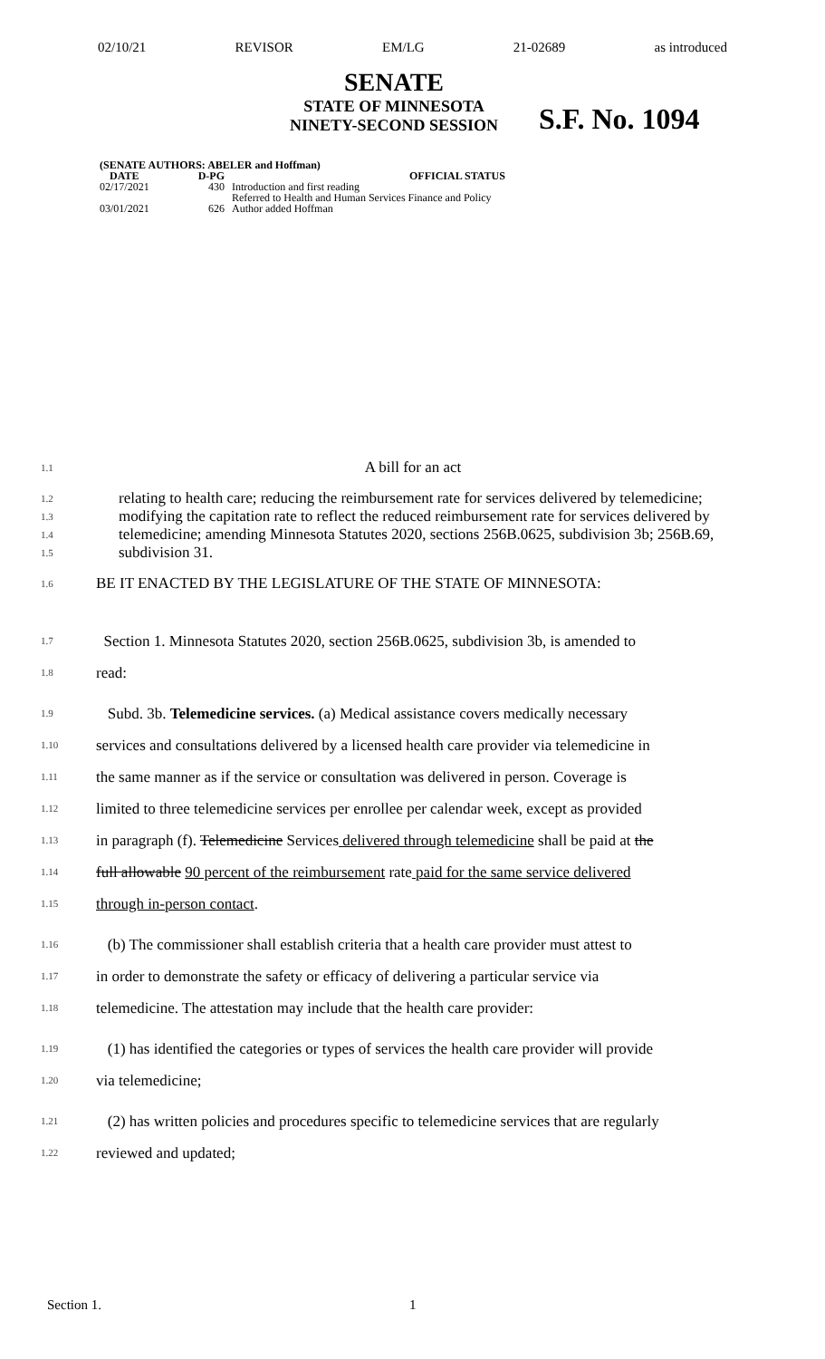02/10/21 REVISOR EM/LG 21-02689 as introduced
SENATE
STATE OF MINNESOTA
NINETY-SECOND SESSION
S.F. No. 1094
| (SENATE AUTHORS: ABELER and Hoffman) | | |
| --- | --- | --- |
| DATE | D-PG | OFFICIAL STATUS |
| 02/17/2021 | 430 | Introduction and first reading Referred to Health and Human Services Finance and Policy |
| 03/01/2021 | 626 | Author added Hoffman |
1.1 A bill for an act
1.2
1.3
1.4
1.5 relating to health care; reducing the reimbursement rate for services delivered by telemedicine; modifying the capitation rate to reflect the reduced reimbursement rate for services delivered by telemedicine; amending Minnesota Statutes 2020, sections 256B.0625, subdivision 3b; 256B.69, subdivision 31.
1.6 BE IT ENACTED BY THE LEGISLATURE OF THE STATE OF MINNESOTA:
1.7 Section 1. Minnesota Statutes 2020, section 256B.0625, subdivision 3b, is amended to
1.8 read:
1.9 Subd. 3b. Telemedicine services. (a) Medical assistance covers medically necessary
1.10 services and consultations delivered by a licensed health care provider via telemedicine in
1.11 the same manner as if the service or consultation was delivered in person. Coverage is
1.12 limited to three telemedicine services per enrollee per calendar week, except as provided
1.13 in paragraph (f). Telemedicine Services delivered through telemedicine shall be paid at the
1.14 full allowable 90 percent of the reimbursement rate paid for the same service delivered
1.15 through in-person contact.
1.16 (b) The commissioner shall establish criteria that a health care provider must attest to
1.17 in order to demonstrate the safety or efficacy of delivering a particular service via
1.18 telemedicine. The attestation may include that the health care provider:
1.19 (1) has identified the categories or types of services the health care provider will provide
1.20 via telemedicine;
1.21 (2) has written policies and procedures specific to telemedicine services that are regularly
1.22 reviewed and updated;
Section 1. 1